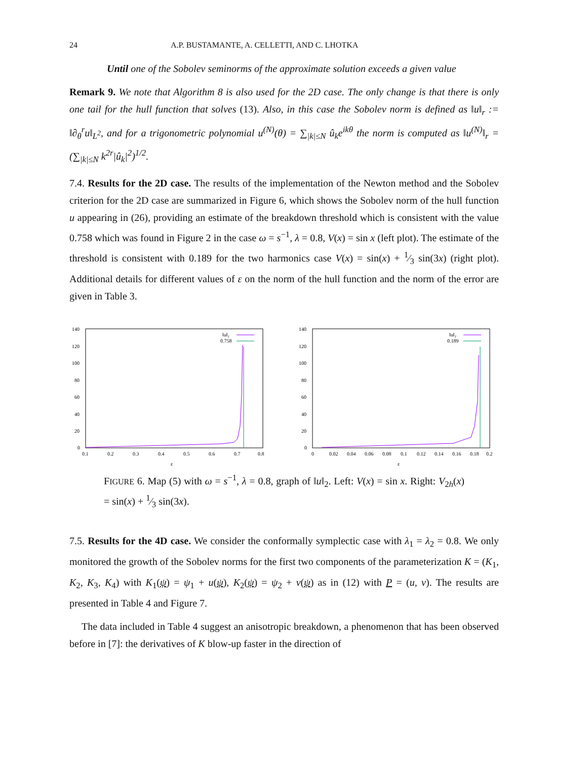24 A.P. BUSTAMANTE, A. CELLETTI, AND C. LHOTKA
Until one of the Sobolev seminorms of the approximate solution exceeds a given value
Remark 9. We note that Algorithm 8 is also used for the 2D case. The only change is that there is only one tail for the hull function that solves (13). Also, in this case the Sobolev norm is defined as ‖u‖<sub>r</sub> := ‖∂<sub>θ</sub><sup>r</sup>u‖<sub>L<sup>2</sup></sub>, and for a trigonometric polynomial u<sup>(N)</sup>(θ) = ∑<sub>|k|≤N</sub> û<sub>k</sub>e<sup>ikθ</sup> the norm is computed as ‖u<sup>(N)</sup>‖<sub>r</sub> = (∑<sub>|k|≤N</sub> k<sup>2r</sup>|û<sub>k</sub>|<sup>2</sup>)<sup>1/2</sup>.
7.4. Results for the 2D case. The results of the implementation of the Newton method and the Sobolev criterion for the 2D case are summarized in Figure 6, which shows the Sobolev norm of the hull function u appearing in (26), providing an estimate of the breakdown threshold which is consistent with the value 0.758 which was found in Figure 2 in the case ω = s<sup>−1</sup>, λ = 0.8, V(x) = sin x (left plot). The estimate of the threshold is consistent with 0.189 for the two harmonics case V(x) = sin(x) + 1⁄3 sin(3x) (right plot). Additional details for different values of ε on the norm of the hull function and the norm of the error are given in Table 3.
140
120
100
80
60
40
20
0
0.1
0.2
0.3
0.4
0.5
0.6
0.7
0.8
ε
‖u‖₂
0.758
140
120
100
80
60
40
20
0
0
0.02
0.04
0.06
0.08
0.1
0.12
0.14
0.16
0.18
0.2
ε
‖u‖₂
0.189
FIGURE 6. Map (5) with ω = s<sup>−1</sup>, λ = 0.8, graph of ‖u‖<sub>2</sub>. Left: V(x) = sin x. Right: V<sub>2h</sub>(x) = sin(x) + 1⁄3 sin(3x).
7.5. Results for the 4D case. We consider the conformally symplectic case with λ<sub>1</sub> = λ<sub>2</sub> = 0.8. We only monitored the growth of the Sobolev norms for the first two components of the parameterization K = (K<sub>1</sub>, K<sub>2</sub>, K<sub>3</sub>, K<sub>4</sub>) with K<sub>1</sub>(ψ) = ψ<sub>1</sub> + u(ψ), K<sub>2</sub>(ψ) = ψ<sub>2</sub> + v(ψ) as in (12) with P = (u, v). The results are presented in Table 4 and Figure 7.
The data included in Table 4 suggest an anisotropic breakdown, a phenomenon that has been observed before in [7]: the derivatives of K blow-up faster in the direction of